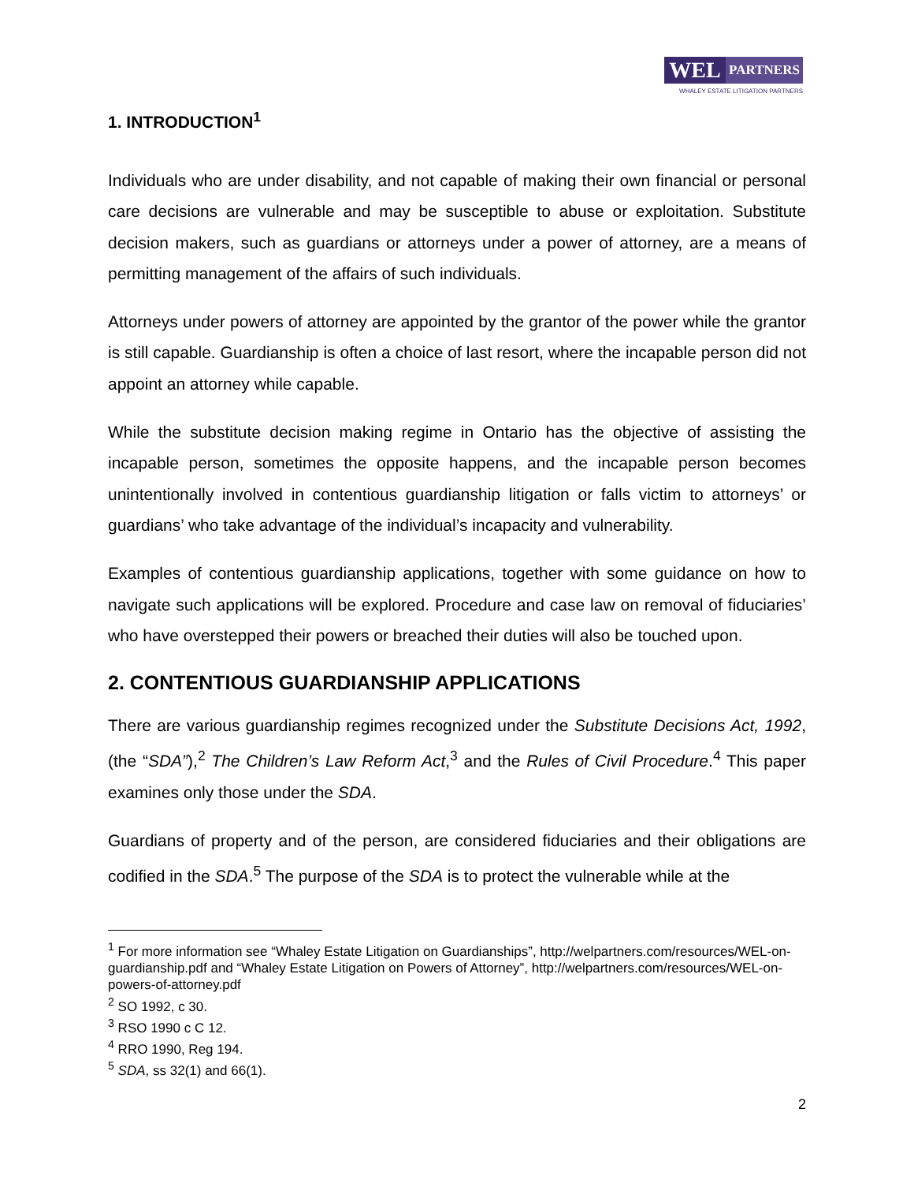WEL
PARTNERS
WHALEY ESTATE LITIGATION PARTNERS
1. INTRODUCTION<sup>1</sup>
Individuals who are under disability, and not capable of making their own financial or personal care decisions are vulnerable and may be susceptible to abuse or exploitation. Substitute decision makers, such as guardians or attorneys under a power of attorney, are a means of permitting management of the affairs of such individuals.
Attorneys under powers of attorney are appointed by the grantor of the power while the grantor is still capable. Guardianship is often a choice of last resort, where the incapable person did not appoint an attorney while capable.
While the substitute decision making regime in Ontario has the objective of assisting the incapable person, sometimes the opposite happens, and the incapable person becomes unintentionally involved in contentious guardianship litigation or falls victim to attorneys’ or guardians’ who take advantage of the individual’s incapacity and vulnerability.
Examples of contentious guardianship applications, together with some guidance on how to navigate such applications will be explored. Procedure and case law on removal of fiduciaries’ who have overstepped their powers or breached their duties will also be touched upon.
2. CONTENTIOUS GUARDIANSHIP APPLICATIONS
There are various guardianship regimes recognized under the Substitute Decisions Act, 1992, (the “SDA”),<sup>2</sup> The Children’s Law Reform Act,<sup>3</sup> and the Rules of Civil Procedure.<sup>4</sup> This paper examines only those under the SDA.
Guardians of property and of the person, are considered fiduciaries and their obligations are codified in the SDA.<sup>5</sup> The purpose of the SDA is to protect the vulnerable while at the
<sup>1</sup> For more information see “Whaley Estate Litigation on Guardianships”, http://welpartners.com/resources/WEL-on-guardianship.pdf and “Whaley Estate Litigation on Powers of Attorney”, http://welpartners.com/resources/WEL-on-powers-of-attorney.pdf
<sup>2</sup> SO 1992, c 30.
<sup>3</sup> RSO 1990 c C 12.
<sup>4</sup> RRO 1990, Reg 194.
<sup>5</sup> SDA, ss 32(1) and 66(1).
2